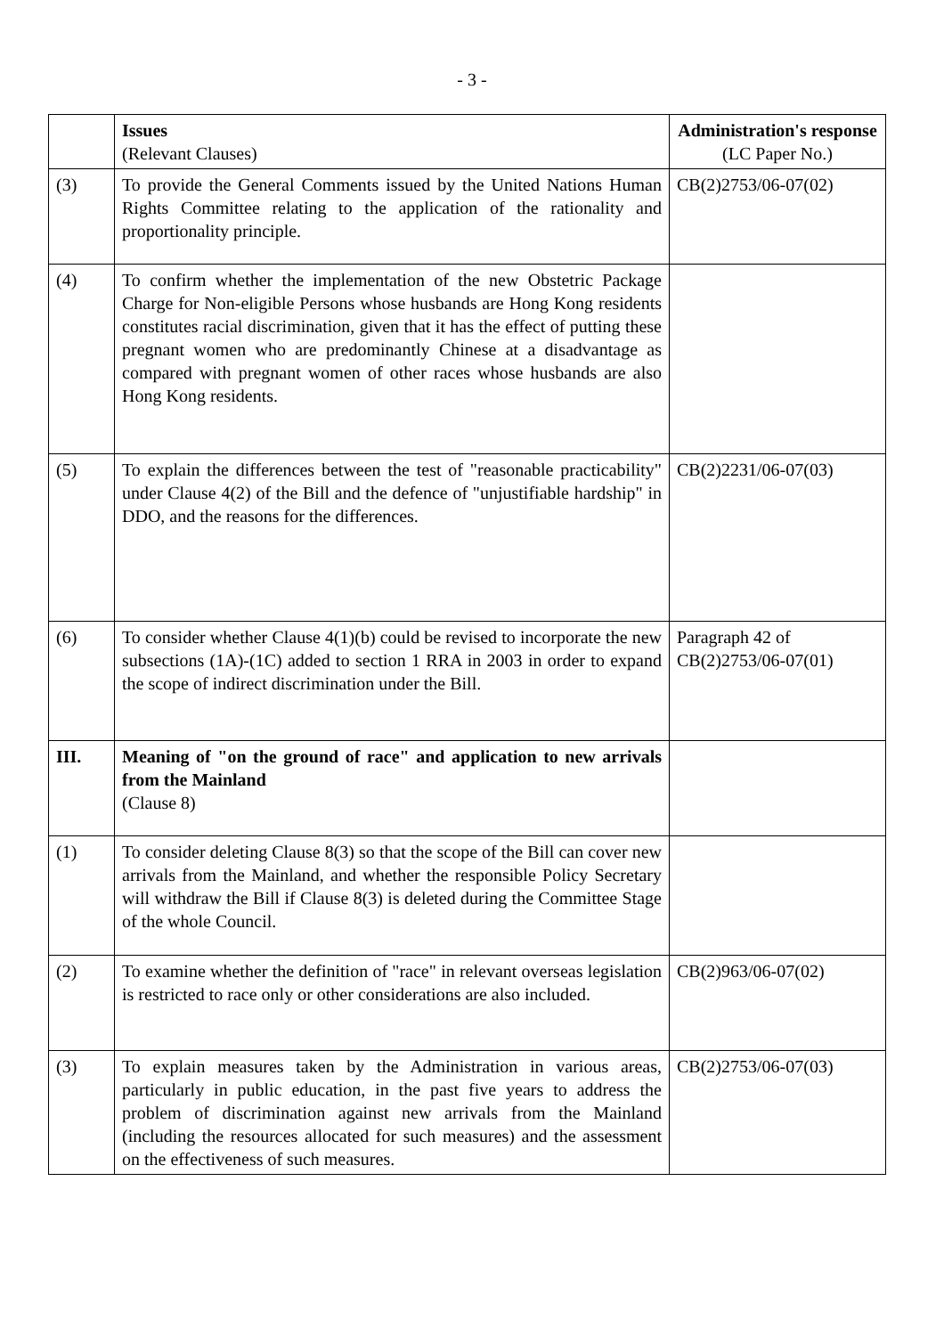- 3 -
| | Issues (Relevant Clauses) | Administration's response (LC Paper No.) |
| --- | --- | --- |
| (3) | To provide the General Comments issued by the United Nations Human Rights Committee relating to the application of the rationality and proportionality principle. | CB(2)2753/06-07(02) |
| (4) | To confirm whether the implementation of the new Obstetric Package Charge for Non-eligible Persons whose husbands are Hong Kong residents constitutes racial discrimination, given that it has the effect of putting these pregnant women who are predominantly Chinese at a disadvantage as compared with pregnant women of other races whose husbands are also Hong Kong residents. | |
| (5) | To explain the differences between the test of "reasonable practicability" under Clause 4(2) of the Bill and the defence of "unjustifiable hardship" in DDO, and the reasons for the differences. | CB(2)2231/06-07(03) |
| (6) | To consider whether Clause 4(1)(b) could be revised to incorporate the new subsections (1A)-(1C) added to section 1 RRA in 2003 in order to expand the scope of indirect discrimination under the Bill. | Paragraph 42 of CB(2)2753/06-07(01) |
| III. | Meaning of "on the ground of race" and application to new arrivals from the Mainland (Clause 8) | |
| (1) | To consider deleting Clause 8(3) so that the scope of the Bill can cover new arrivals from the Mainland, and whether the responsible Policy Secretary will withdraw the Bill if Clause 8(3) is deleted during the Committee Stage of the whole Council. | |
| (2) | To examine whether the definition of "race" in relevant overseas legislation is restricted to race only or other considerations are also included. | CB(2)963/06-07(02) |
| (3) | To explain measures taken by the Administration in various areas, particularly in public education, in the past five years to address the problem of discrimination against new arrivals from the Mainland (including the resources allocated for such measures) and the assessment on the effectiveness of such measures. | CB(2)2753/06-07(03) |